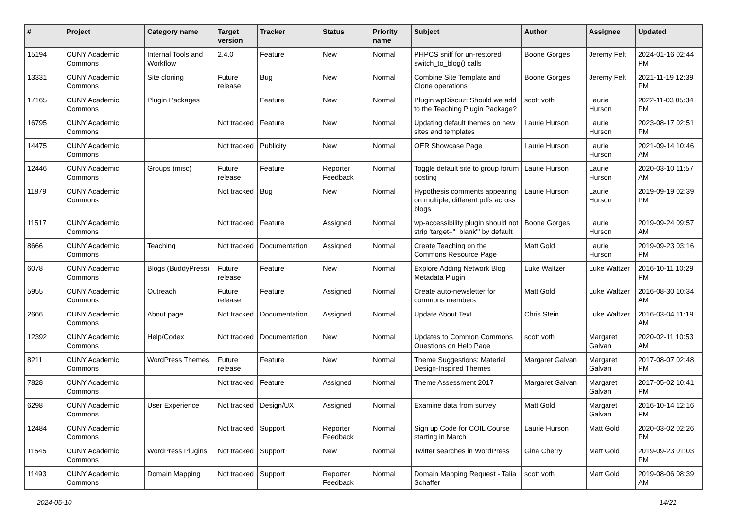| # | Project | Category name | Target version | Tracker | Status | Priority name | Subject | Author | Assignee | Updated |
| --- | --- | --- | --- | --- | --- | --- | --- | --- | --- | --- |
| 15194 | CUNY Academic Commons | Internal Tools and Workflow | 2.4.0 | Feature | New | Normal | PHPCS sniff for un-restored switch_to_blog() calls | Boone Gorges | Jeremy Felt | 2024-01-16 02:44 PM |
| 13331 | CUNY Academic Commons | Site cloning | Future release | Bug | New | Normal | Combine Site Template and Clone operations | Boone Gorges | Jeremy Felt | 2021-11-19 12:39 PM |
| 17165 | CUNY Academic Commons | Plugin Packages | | Feature | New | Normal | Plugin wpDiscuz: Should we add to the Teaching Plugin Package? | scott voth | Laurie Hurson | 2022-11-03 05:34 PM |
| 16795 | CUNY Academic Commons | | Not tracked | Feature | New | Normal | Updating default themes on new sites and templates | Laurie Hurson | Laurie Hurson | 2023-08-17 02:51 PM |
| 14475 | CUNY Academic Commons | | Not tracked | Publicity | New | Normal | OER Showcase Page | Laurie Hurson | Laurie Hurson | 2021-09-14 10:46 AM |
| 12446 | CUNY Academic Commons | Groups (misc) | Future release | Feature | Reporter Feedback | Normal | Toggle default site to group forum posting | Laurie Hurson | Laurie Hurson | 2020-03-10 11:57 AM |
| 11879 | CUNY Academic Commons | | Not tracked | Bug | New | Normal | Hypothesis comments appearing on multiple, different pdfs across blogs | Laurie Hurson | Laurie Hurson | 2019-09-19 02:39 PM |
| 11517 | CUNY Academic Commons | | Not tracked | Feature | Assigned | Normal | wp-accessibility plugin should not strip 'target="_blank"' by default | Boone Gorges | Laurie Hurson | 2019-09-24 09:57 AM |
| 8666 | CUNY Academic Commons | Teaching | Not tracked | Documentation | Assigned | Normal | Create Teaching on the Commons Resource Page | Matt Gold | Laurie Hurson | 2019-09-23 03:16 PM |
| 6078 | CUNY Academic Commons | Blogs (BuddyPress) | Future release | Feature | New | Normal | Explore Adding Network Blog Metadata Plugin | Luke Waltzer | Luke Waltzer | 2016-10-11 10:29 PM |
| 5955 | CUNY Academic Commons | Outreach | Future release | Feature | Assigned | Normal | Create auto-newsletter for commons members | Matt Gold | Luke Waltzer | 2016-08-30 10:34 AM |
| 2666 | CUNY Academic Commons | About page | Not tracked | Documentation | Assigned | Normal | Update About Text | Chris Stein | Luke Waltzer | 2016-03-04 11:19 AM |
| 12392 | CUNY Academic Commons | Help/Codex | Not tracked | Documentation | New | Normal | Updates to Common Commons Questions on Help Page | scott voth | Margaret Galvan | 2020-02-11 10:53 AM |
| 8211 | CUNY Academic Commons | WordPress Themes | Future release | Feature | New | Normal | Theme Suggestions: Material Design-Inspired Themes | Margaret Galvan | Margaret Galvan | 2017-08-07 02:48 PM |
| 7828 | CUNY Academic Commons | | Not tracked | Feature | Assigned | Normal | Theme Assessment 2017 | Margaret Galvan | Margaret Galvan | 2017-05-02 10:41 PM |
| 6298 | CUNY Academic Commons | User Experience | Not tracked | Design/UX | Assigned | Normal | Examine data from survey | Matt Gold | Margaret Galvan | 2016-10-14 12:16 PM |
| 12484 | CUNY Academic Commons | | Not tracked | Support | Reporter Feedback | Normal | Sign up Code for COIL Course starting in March | Laurie Hurson | Matt Gold | 2020-03-02 02:26 PM |
| 11545 | CUNY Academic Commons | WordPress Plugins | Not tracked | Support | New | Normal | Twitter searches in WordPress | Gina Cherry | Matt Gold | 2019-09-23 01:03 PM |
| 11493 | CUNY Academic Commons | Domain Mapping | Not tracked | Support | Reporter Feedback | Normal | Domain Mapping Request - Talia Schaffer | scott voth | Matt Gold | 2019-08-06 08:39 AM |
2024-05-10 14/21